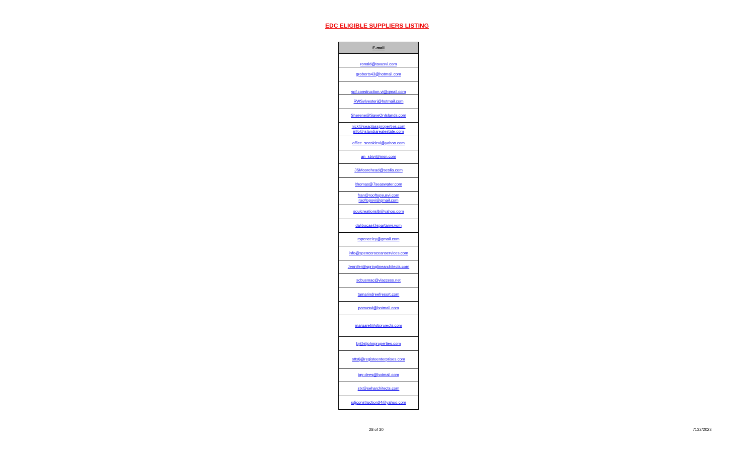EDC ELIGIBLE SUPPLIERS LISTING
| E-mail |
| --- |
| ronald@taxusvi.com |
| groberts43@hotmail.com |
| sgf.construction.vi@gmail.com |
| RWSylvesterj@hotmail.com |
| Sherene@SaveOnIslands.com |
| nick@seaglassproperties.com info@islandiarealestate.com |
| office_seasidevi@yahoo.com |
| an_sbivi@msn.com |
| JSMoorehead@seslia.com |
| lthomas@7seaswater.com |
| fran@rooftopsusvi.com rooftopsvi@gmail.com |
| soulcreationslb@yahoo.com |
| dalibocas@spartanvi.vom |
| rspenceley@gmail.com |
| info@spenceroceanservices.com |
| Jennifer@springlinearchitects.com |
| scbusmac@viaccess.net |
| tamarindreefresort.com |
| pamusvi@hotmail.com |
| margaret@stjprojects.com |
| bj@stjohnproperties.com |
| sttstj@registeenterprises.com |
| jay-dees@hotmail.com |
| stx@seharchitects.com |
| sdjconstruction34@yahoo.com |
28 of 30 7132/2023